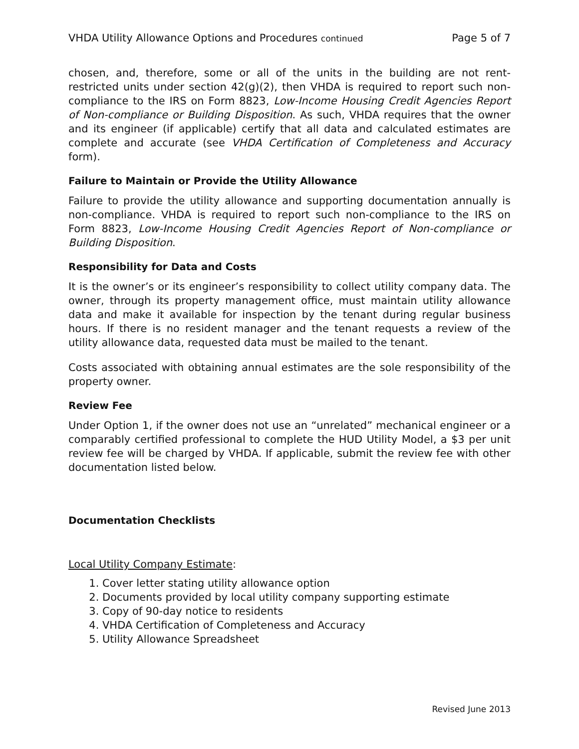VHDA Utility Allowance Options and Procedures continued Page 5 of 7
chosen, and, therefore, some or all of the units in the building are not rent-restricted units under section 42(g)(2), then VHDA is required to report such non-compliance to the IRS on Form 8823, Low-Income Housing Credit Agencies Report of Non-compliance or Building Disposition. As such, VHDA requires that the owner and its engineer (if applicable) certify that all data and calculated estimates are complete and accurate (see VHDA Certification of Completeness and Accuracy form).
Failure to Maintain or Provide the Utility Allowance
Failure to provide the utility allowance and supporting documentation annually is non-compliance. VHDA is required to report such non-compliance to the IRS on Form 8823, Low-Income Housing Credit Agencies Report of Non-compliance or Building Disposition.
Responsibility for Data and Costs
It is the owner’s or its engineer’s responsibility to collect utility company data. The owner, through its property management office, must maintain utility allowance data and make it available for inspection by the tenant during regular business hours. If there is no resident manager and the tenant requests a review of the utility allowance data, requested data must be mailed to the tenant.
Costs associated with obtaining annual estimates are the sole responsibility of the property owner.
Review Fee
Under Option 1, if the owner does not use an “unrelated” mechanical engineer or a comparably certified professional to complete the HUD Utility Model, a $3 per unit review fee will be charged by VHDA. If applicable, submit the review fee with other documentation listed below.
Documentation Checklists
Local Utility Company Estimate:
1. Cover letter stating utility allowance option
2. Documents provided by local utility company supporting estimate
3. Copy of 90-day notice to residents
4. VHDA Certification of Completeness and Accuracy
5. Utility Allowance Spreadsheet
Revised June 2013